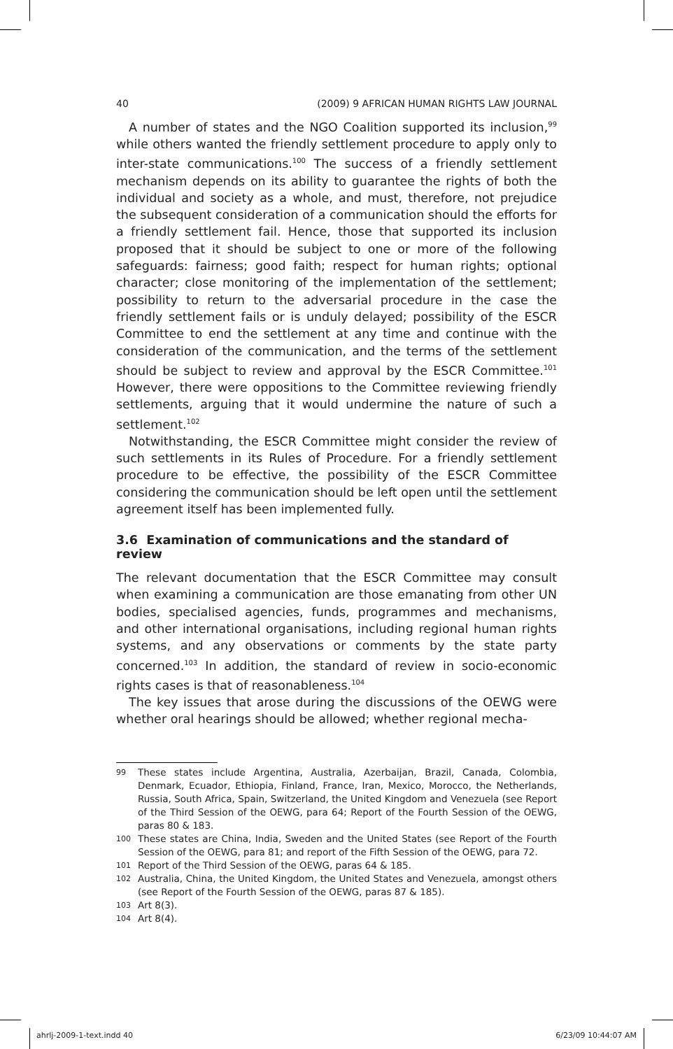40 (2009) 9 AFRICAN HUMAN RIGHTS LAW JOURNAL
A number of states and the NGO Coalition supported its inclusion,<sup>99</sup> while others wanted the friendly settlement procedure to apply only to inter-state communications.<sup>100</sup> The success of a friendly settlement mechanism depends on its ability to guarantee the rights of both the individual and society as a whole, and must, therefore, not prejudice the subsequent consideration of a communication should the efforts for a friendly settlement fail. Hence, those that supported its inclusion proposed that it should be subject to one or more of the following safeguards: fairness; good faith; respect for human rights; optional character; close monitoring of the implementation of the settlement; possibility to return to the adversarial procedure in the case the friendly settlement fails or is unduly delayed; possibility of the ESCR Committee to end the settlement at any time and continue with the consideration of the communication, and the terms of the settlement should be subject to review and approval by the ESCR Committee.<sup>101</sup> However, there were oppositions to the Committee reviewing friendly settlements, arguing that it would undermine the nature of such a settlement.<sup>102</sup>
Notwithstanding, the ESCR Committee might consider the review of such settlements in its Rules of Procedure. For a friendly settlement procedure to be effective, the possibility of the ESCR Committee considering the communication should be left open until the settlement agreement itself has been implemented fully.
3.6 Examination of communications and the standard of review
The relevant documentation that the ESCR Committee may consult when examining a communication are those emanating from other UN bodies, specialised agencies, funds, programmes and mechanisms, and other international organisations, including regional human rights systems, and any observations or comments by the state party concerned.<sup>103</sup> In addition, the standard of review in socio-economic rights cases is that of reasonableness.<sup>104</sup>
The key issues that arose during the discussions of the OEWG were whether oral hearings should be allowed; whether regional mecha-
99 These states include Argentina, Australia, Azerbaijan, Brazil, Canada, Colombia, Denmark, Ecuador, Ethiopia, Finland, France, Iran, Mexico, Morocco, the Netherlands, Russia, South Africa, Spain, Switzerland, the United Kingdom and Venezuela (see Report of the Third Session of the OEWG, para 64; Report of the Fourth Session of the OEWG, paras 80 & 183.
100 These states are China, India, Sweden and the United States (see Report of the Fourth Session of the OEWG, para 81; and report of the Fifth Session of the OEWG, para 72.
101 Report of the Third Session of the OEWG, paras 64 & 185.
102 Australia, China, the United Kingdom, the United States and Venezuela, amongst others (see Report of the Fourth Session of the OEWG, paras 87 & 185).
103 Art 8(3).
104 Art 8(4).
ahrlj-2009-1-text.indd 40 6/23/09 10:44:07 AM